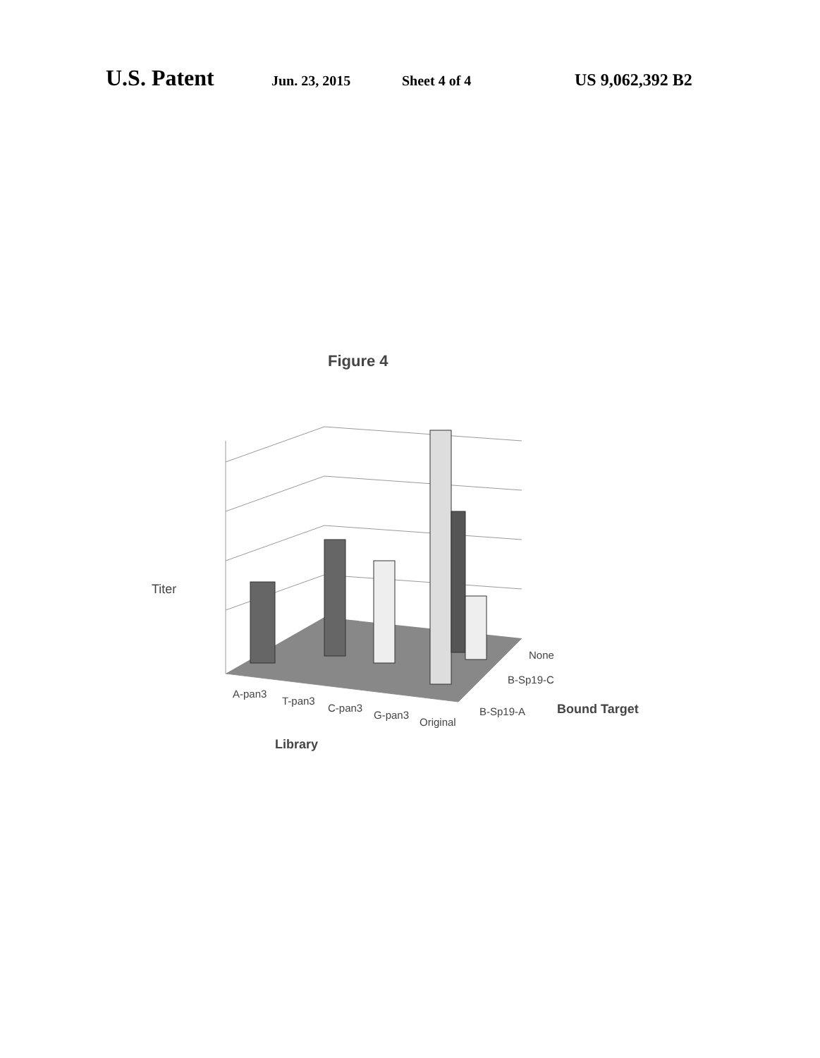U.S. Patent Jun. 23, 2015 Sheet 4 of 4 US 9,062,392 B2
Figure 4
Titer
A-pan3
T-pan3
C-pan3
G-pan3
Original
Library
None
B-Sp19-C
B-Sp19-A Bound Target